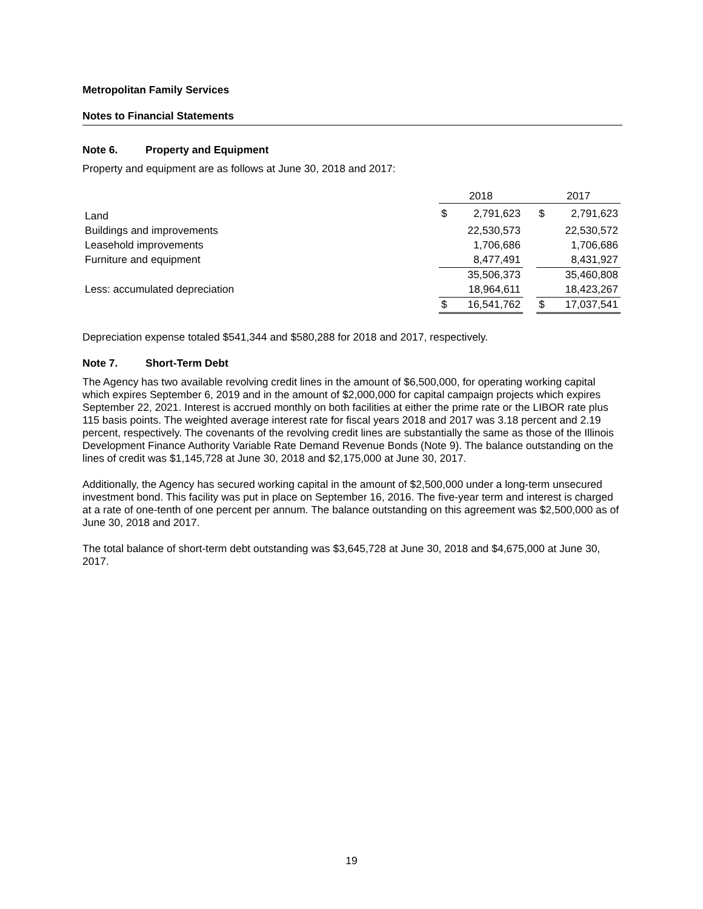Metropolitan Family Services
Notes to Financial Statements
Note 6. Property and Equipment
Property and equipment are as follows at June 30, 2018 and 2017:
| | 2018 | | | 2017 | |
| --- | --- | --- | --- | --- | --- |
| Land | $ | 2,791,623 | | $ | 2,791,623 |
| Buildings and improvements | | 22,530,573 | | | 22,530,572 |
| Leasehold improvements | | 1,706,686 | | | 1,706,686 |
| Furniture and equipment | | 8,477,491 | | | 8,431,927 |
| | | 35,506,373 | | | 35,460,808 |
| Less: accumulated depreciation | | 18,964,611 | | | 18,423,267 |
| | $ | 16,541,762 | | $ | 17,037,541 |
Depreciation expense totaled $541,344 and $580,288 for 2018 and 2017, respectively.
Note 7. Short-Term Debt
The Agency has two available revolving credit lines in the amount of $6,500,000, for operating working capital which expires September 6, 2019 and in the amount of $2,000,000 for capital campaign projects which expires September 22, 2021. Interest is accrued monthly on both facilities at either the prime rate or the LIBOR rate plus 115 basis points. The weighted average interest rate for fiscal years 2018 and 2017 was 3.18 percent and 2.19 percent, respectively. The covenants of the revolving credit lines are substantially the same as those of the Illinois Development Finance Authority Variable Rate Demand Revenue Bonds (Note 9). The balance outstanding on the lines of credit was $1,145,728 at June 30, 2018 and $2,175,000 at June 30, 2017.
Additionally, the Agency has secured working capital in the amount of $2,500,000 under a long-term unsecured investment bond. This facility was put in place on September 16, 2016. The five-year term and interest is charged at a rate of one-tenth of one percent per annum. The balance outstanding on this agreement was $2,500,000 as of June 30, 2018 and 2017.
The total balance of short-term debt outstanding was $3,645,728 at June 30, 2018 and $4,675,000 at June 30, 2017.
19